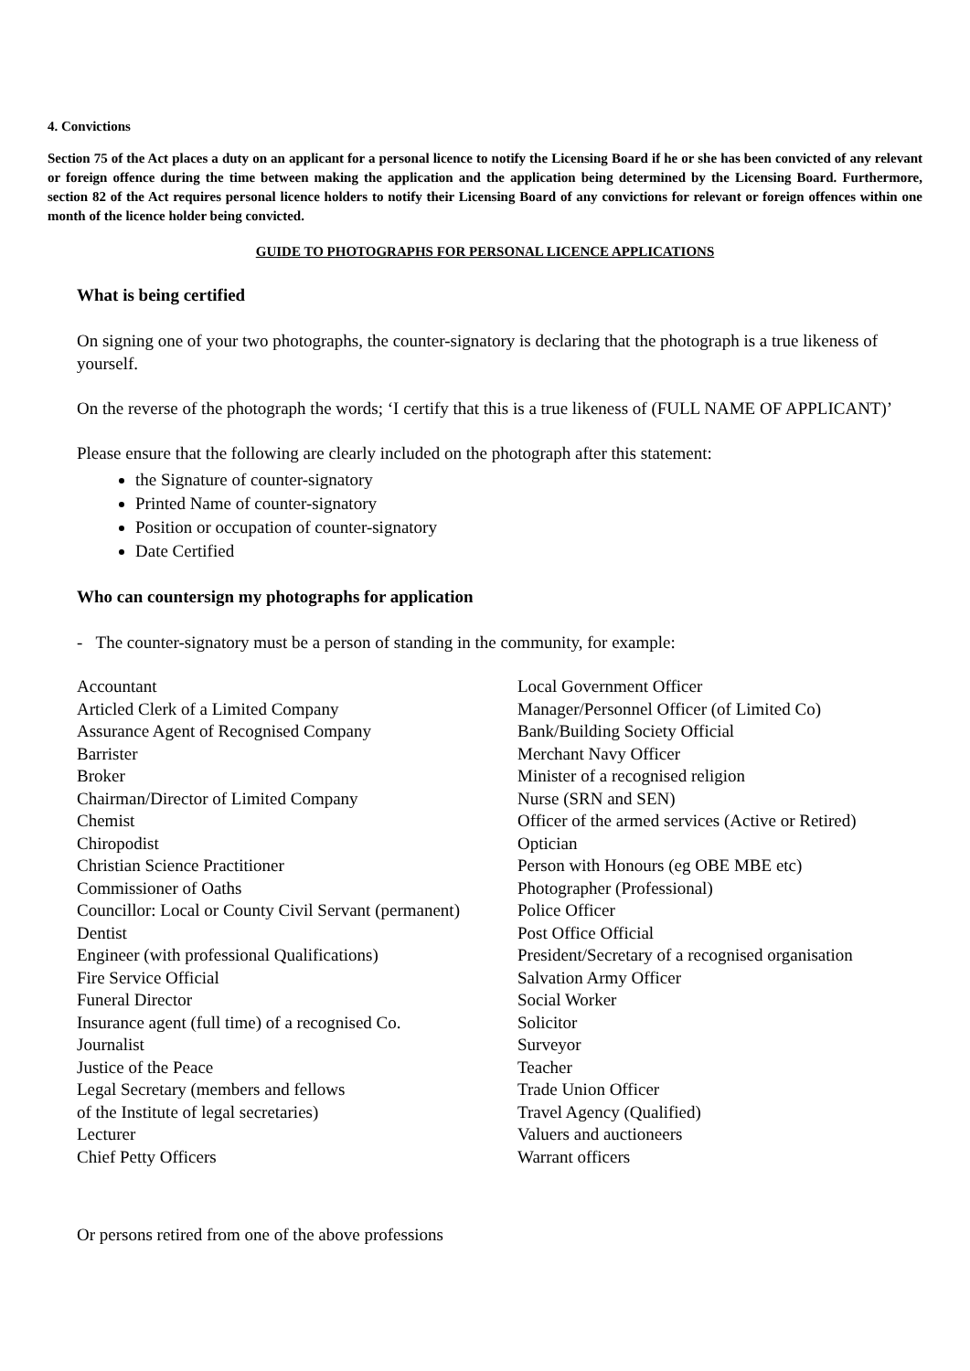4. Convictions
Section 75 of the Act places a duty on an applicant for a personal licence to notify the Licensing Board if he or she has been convicted of any relevant or foreign offence during the time between making the application and the application being determined by the Licensing Board. Furthermore, section 82 of the Act requires personal licence holders to notify their Licensing Board of any convictions for relevant or foreign offences within one month of the licence holder being convicted.
GUIDE TO PHOTOGRAPHS FOR PERSONAL LICENCE APPLICATIONS
What is being certified
On signing one of your two photographs, the counter-signatory is declaring that the photograph is a true likeness of yourself.
On the reverse of the photograph the words; ‘I certify that this is a true likeness of (FULL NAME OF APPLICANT)’
Please ensure that the following are clearly included on the photograph after this statement:
the Signature of counter-signatory
Printed Name of counter-signatory
Position or occupation of counter-signatory
Date Certified
Who can countersign my photographs for application
- The counter-signatory must be a person of standing in the community, for example:
| Accountant | Local Government Officer |
| Articled Clerk of a Limited Company | Manager/Personnel Officer (of Limited Co) |
| Assurance Agent of Recognised Company | Bank/Building Society Official |
| Barrister | Merchant Navy Officer |
| Broker | Minister of a recognised religion |
| Chairman/Director of Limited Company | Nurse (SRN and SEN) |
| Chemist | Officer of the armed services (Active or Retired) |
| Chiropodist | Optician |
| Christian Science Practitioner | Person with Honours (eg OBE MBE etc) |
| Commissioner of Oaths | Photographer (Professional) |
| Councillor: Local or County Civil Servant (permanent) | Police Officer |
| Dentist | Post Office Official |
| Engineer (with professional Qualifications) | President/Secretary of a recognised organisation |
| Fire Service Official | Salvation Army Officer |
| Funeral Director | Social Worker |
| Insurance agent (full time) of a recognised Co. | Solicitor |
| Journalist | Surveyor |
| Justice of the Peace | Teacher |
| Legal Secretary (members and fellows | Trade Union Officer |
| of the Institute of legal secretaries) | Travel Agency (Qualified) |
| Lecturer | Valuers and auctioneers |
| Chief Petty Officers | Warrant officers |
Or persons retired from one of the above professions